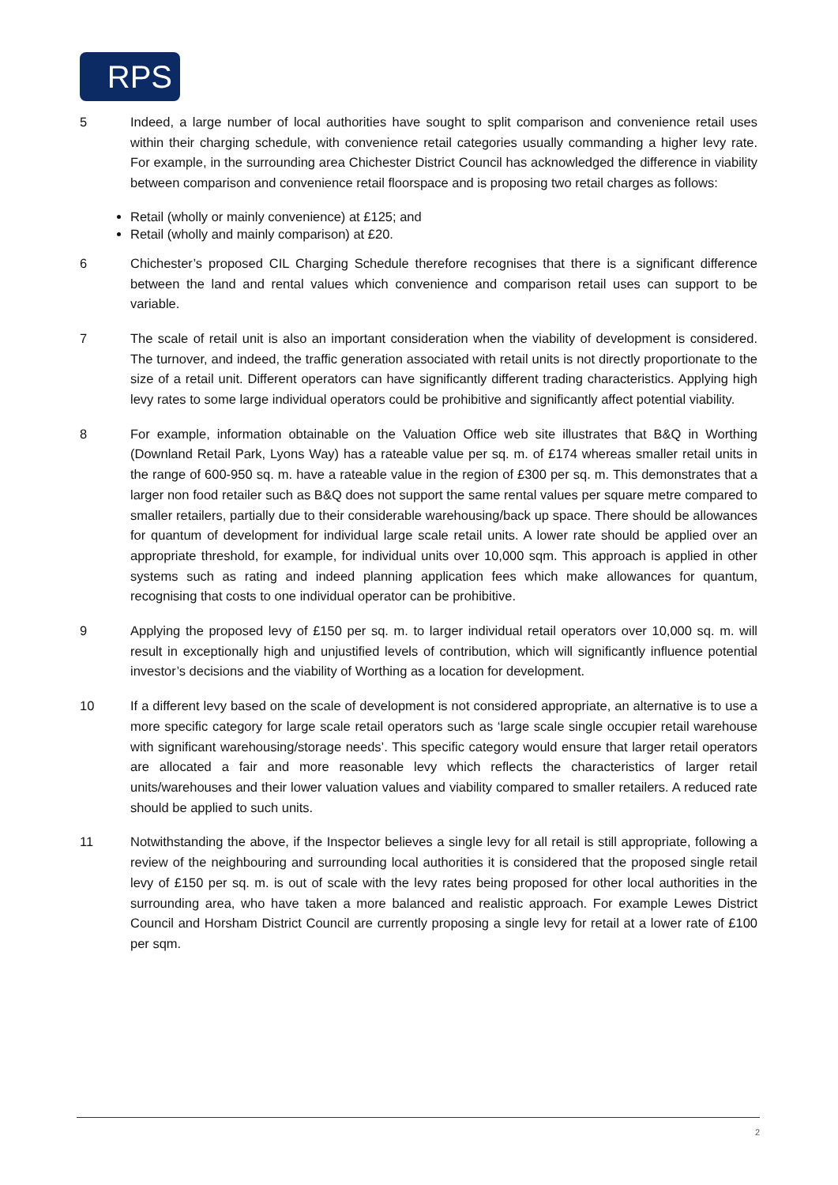RPS
5 Indeed, a large number of local authorities have sought to split comparison and convenience retail uses within their charging schedule, with convenience retail categories usually commanding a higher levy rate. For example, in the surrounding area Chichester District Council has acknowledged the difference in viability between comparison and convenience retail floorspace and is proposing two retail charges as follows:
Retail (wholly or mainly convenience) at £125; and
Retail (wholly and mainly comparison) at £20.
6 Chichester’s proposed CIL Charging Schedule therefore recognises that there is a significant difference between the land and rental values which convenience and comparison retail uses can support to be variable.
7 The scale of retail unit is also an important consideration when the viability of development is considered. The turnover, and indeed, the traffic generation associated with retail units is not directly proportionate to the size of a retail unit. Different operators can have significantly different trading characteristics. Applying high levy rates to some large individual operators could be prohibitive and significantly affect potential viability.
8 For example, information obtainable on the Valuation Office web site illustrates that B&Q in Worthing (Downland Retail Park, Lyons Way) has a rateable value per sq. m. of £174 whereas smaller retail units in the range of 600-950 sq. m. have a rateable value in the region of £300 per sq. m. This demonstrates that a larger non food retailer such as B&Q does not support the same rental values per square metre compared to smaller retailers, partially due to their considerable warehousing/back up space. There should be allowances for quantum of development for individual large scale retail units. A lower rate should be applied over an appropriate threshold, for example, for individual units over 10,000 sqm. This approach is applied in other systems such as rating and indeed planning application fees which make allowances for quantum, recognising that costs to one individual operator can be prohibitive.
9 Applying the proposed levy of £150 per sq. m. to larger individual retail operators over 10,000 sq. m. will result in exceptionally high and unjustified levels of contribution, which will significantly influence potential investor’s decisions and the viability of Worthing as a location for development.
10 If a different levy based on the scale of development is not considered appropriate, an alternative is to use a more specific category for large scale retail operators such as ‘large scale single occupier retail warehouse with significant warehousing/storage needs’. This specific category would ensure that larger retail operators are allocated a fair and more reasonable levy which reflects the characteristics of larger retail units/warehouses and their lower valuation values and viability compared to smaller retailers. A reduced rate should be applied to such units.
11 Notwithstanding the above, if the Inspector believes a single levy for all retail is still appropriate, following a review of the neighbouring and surrounding local authorities it is considered that the proposed single retail levy of £150 per sq. m. is out of scale with the levy rates being proposed for other local authorities in the surrounding area, who have taken a more balanced and realistic approach. For example Lewes District Council and Horsham District Council are currently proposing a single levy for retail at a lower rate of £100 per sqm.
2